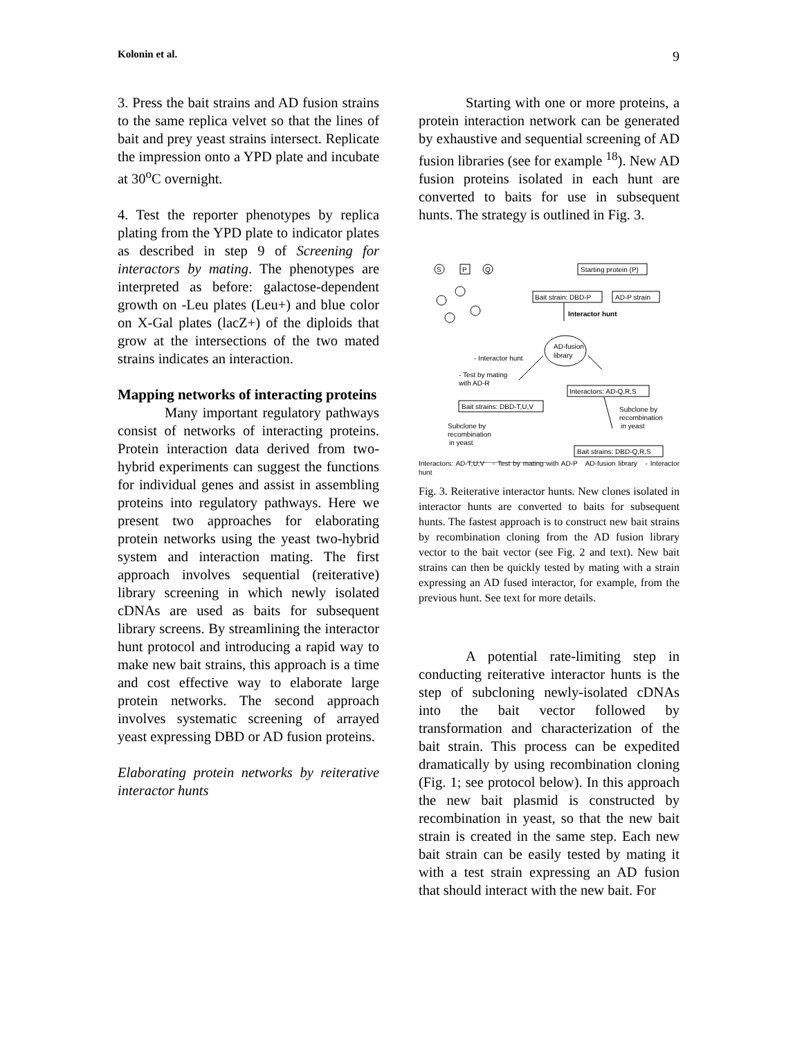Kolonin et al. 9
3. Press the bait strains and AD fusion strains to the same replica velvet so that the lines of bait and prey yeast strains intersect. Replicate the impression onto a YPD plate and incubate at 30<sup>o</sup>C overnight.
4. Test the reporter phenotypes by replica plating from the YPD plate to indicator plates as described in step 9 of Screening for interactors by mating. The phenotypes are interpreted as before: galactose-dependent growth on -Leu plates (Leu+) and blue color on X-Gal plates (lacZ+) of the diploids that grow at the intersections of the two mated strains indicates an interaction.
Mapping networks of interacting proteins
Many important regulatory pathways consist of networks of interacting proteins. Protein interaction data derived from two-hybrid experiments can suggest the functions for individual genes and assist in assembling proteins into regulatory pathways. Here we present two approaches for elaborating protein networks using the yeast two-hybrid system and interaction mating. The first approach involves sequential (reiterative) library screening in which newly isolated cDNAs are used as baits for subsequent library screens. By streamlining the interactor hunt protocol and introducing a rapid way to make new bait strains, this approach is a time and cost effective way to elaborate large protein networks. The second approach involves systematic screening of arrayed yeast expressing DBD or AD fusion proteins.
Elaborating protein networks by reiterative interactor hunts
Starting with one or more proteins, a protein interaction network can be generated by exhaustive and sequential screening of AD fusion libraries (see for example <sup>18</sup>). New AD fusion proteins isolated in each hunt are converted to baits for use in subsequent hunts. The strategy is outlined in Fig. 3.
S
P
Q
Starting protein (P)
Bait strain: DBD-P
AD-P strain
Interactor hunt
AD-fusion
library
- Interactor hunt
- Test by mating
with AD-R
Interactors: AD-Q,R,S
Bait strains: DBD-T,U,V
Subclone by
recombination
in yeast
Subclone by
recombination
in yeast
Bait strains: DBD-Q,R,S
Interactors: AD-T,U,V - Test by mating with AD-P AD-fusion library - Interactor hunt
Fig. 3. Reiterative interactor hunts. New clones isolated in interactor hunts are converted to baits for subsequent hunts. The fastest approach is to construct new bait strains by recombination cloning from the AD fusion library vector to the bait vector (see Fig. 2 and text). New bait strains can then be quickly tested by mating with a strain expressing an AD fused interactor, for example, from the previous hunt. See text for more details.
A potential rate-limiting step in conducting reiterative interactor hunts is the step of subcloning newly-isolated cDNAs into the bait vector followed by transformation and characterization of the bait strain. This process can be expedited dramatically by using recombination cloning (Fig. 1; see protocol below). In this approach the new bait plasmid is constructed by recombination in yeast, so that the new bait strain is created in the same step. Each new bait strain can be easily tested by mating it with a test strain expressing an AD fusion that should interact with the new bait. For